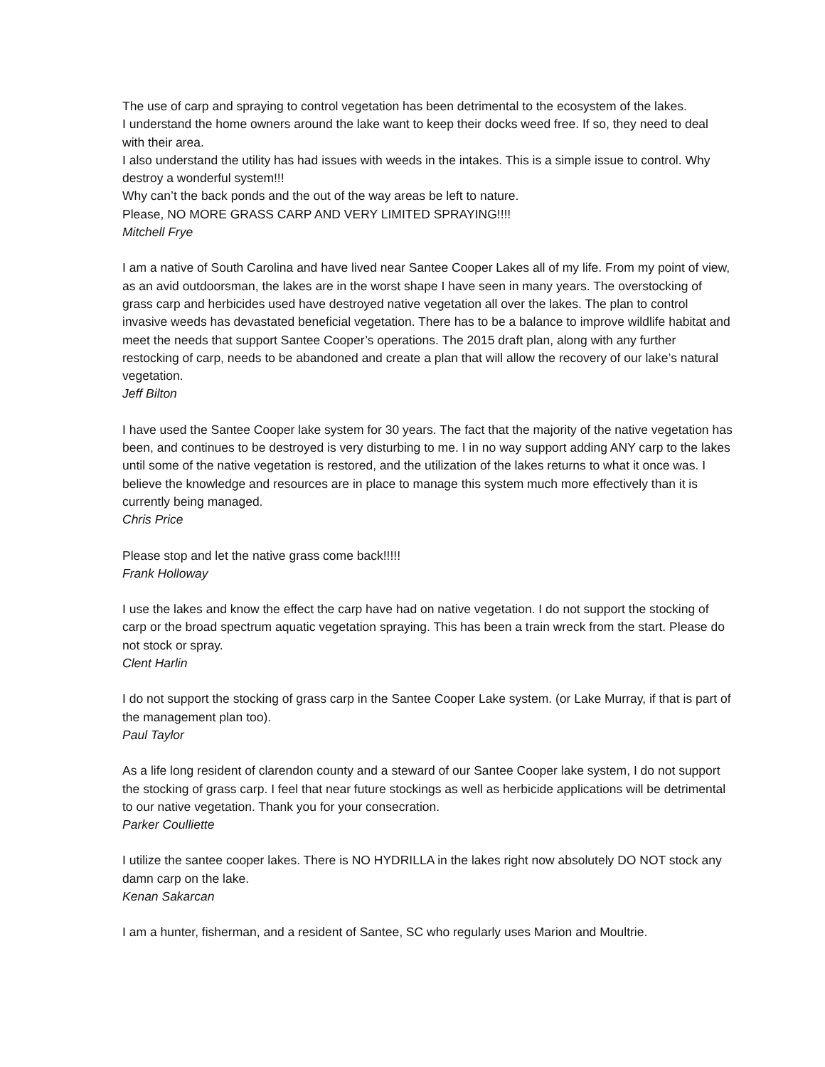The use of carp and spraying to control vegetation has been detrimental to the ecosystem of the lakes.
I understand the home owners around the lake want to keep their docks weed free. If so, they need to deal with their area.
I also understand the utility has had issues with weeds in the intakes. This is a simple issue to control. Why destroy a wonderful system!!!
Why can’t the back ponds and the out of the way areas be left to nature.
Please, NO MORE GRASS CARP AND VERY LIMITED SPRAYING!!!!
Mitchell Frye
I am a native of South Carolina and have lived near Santee Cooper Lakes all of my life. From my point of view, as an avid outdoorsman, the lakes are in the worst shape I have seen in many years. The overstocking of grass carp and herbicides used have destroyed native vegetation all over the lakes. The plan to control invasive weeds has devastated beneficial vegetation. There has to be a balance to improve wildlife habitat and meet the needs that support Santee Cooper’s operations. The 2015 draft plan, along with any further restocking of carp, needs to be abandoned and create a plan that will allow the recovery of our lake’s natural vegetation.
Jeff Bilton
I have used the Santee Cooper lake system for 30 years. The fact that the majority of the native vegetation has been, and continues to be destroyed is very disturbing to me. I in no way support adding ANY carp to the lakes until some of the native vegetation is restored, and the utilization of the lakes returns to what it once was. I believe the knowledge and resources are in place to manage this system much more effectively than it is currently being managed.
Chris Price
Please stop and let the native grass come back!!!!!
Frank Holloway
I use the lakes and know the effect the carp have had on native vegetation. I do not support the stocking of carp or the broad spectrum aquatic vegetation spraying. This has been a train wreck from the start. Please do not stock or spray.
Clent Harlin
I do not support the stocking of grass carp in the Santee Cooper Lake system. (or Lake Murray, if that is part of the management plan too).
Paul Taylor
As a life long resident of clarendon county and a steward of our Santee Cooper lake system, I do not support the stocking of grass carp. I feel that near future stockings as well as herbicide applications will be detrimental to our native vegetation. Thank you for your consecration.
Parker Coulliette
I utilize the santee cooper lakes. There is NO HYDRILLA in the lakes right now absolutely DO NOT stock any damn carp on the lake.
Kenan Sakarcan
I am a hunter, fisherman, and a resident of Santee, SC who regularly uses Marion and Moultrie.